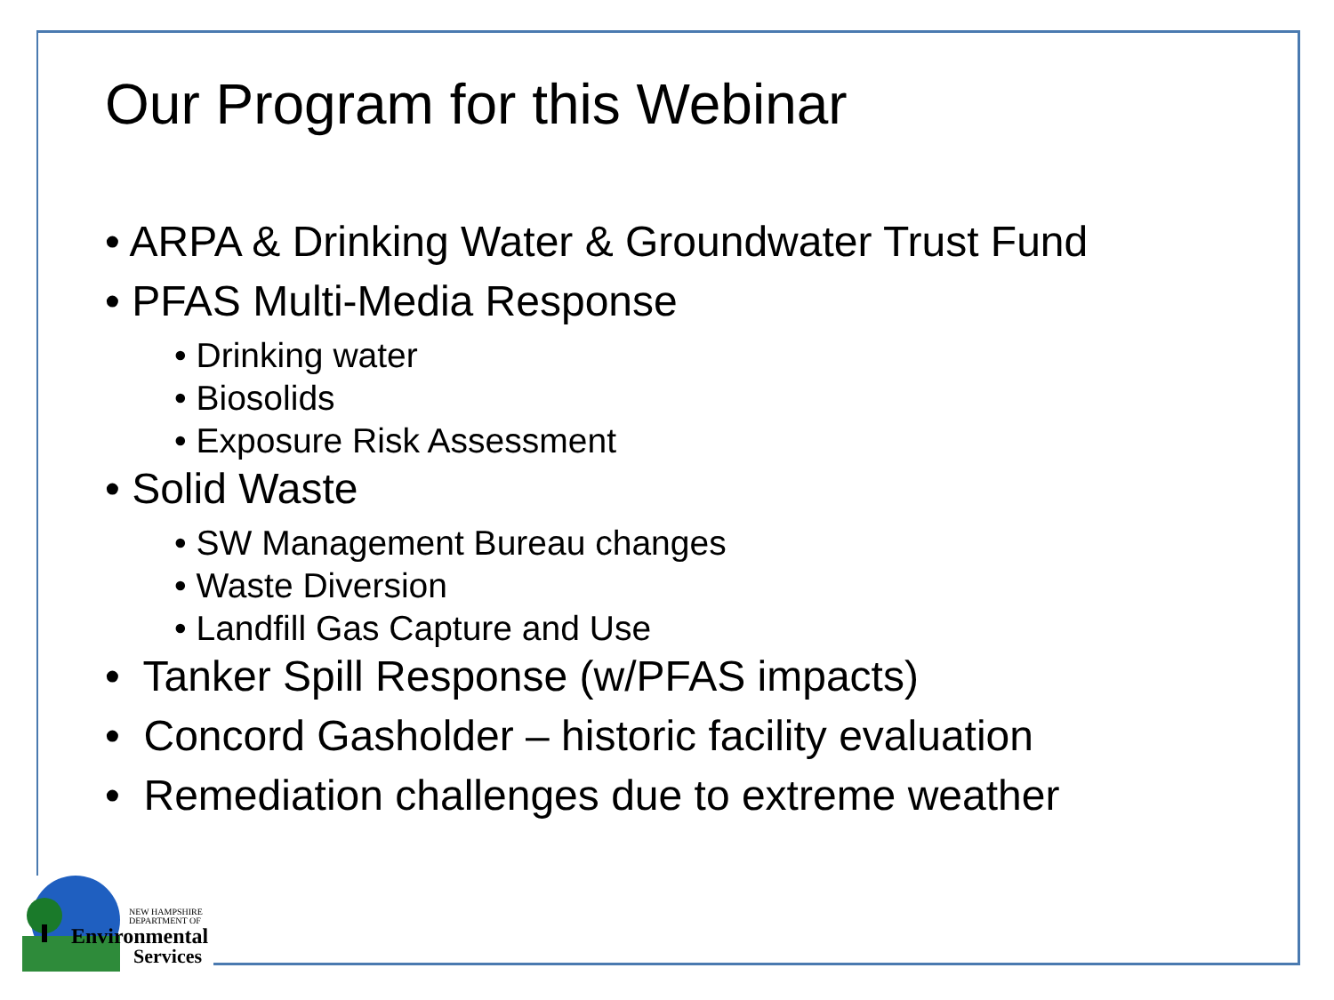Our Program for this Webinar
• ARPA & Drinking Water & Groundwater Trust Fund
• PFAS Multi-Media Response
• Drinking water
• Biosolids
• Exposure Risk Assessment
• Solid Waste
• SW Management Bureau changes
• Waste Diversion
• Landfill Gas Capture and Use
• Tanker Spill Response (w/PFAS impacts)
• Concord Gasholder – historic facility evaluation
• Remediation challenges due to extreme weather
NEW HAMPSHIRE
DEPARTMENT OF
Environmental
Services